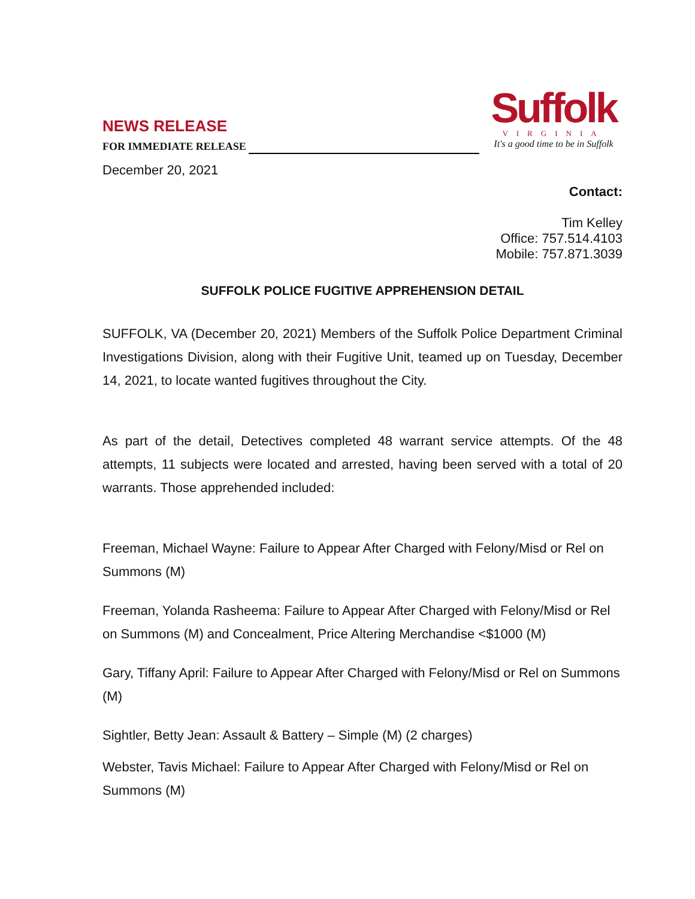NEWS RELEASE
FOR IMMEDIATE RELEASE
December 20, 2021
Suffolk
VIRGINIA
It's a good time to be in Suffolk
Contact:
Tim Kelley
Office: 757.514.4103
Mobile: 757.871.3039
SUFFOLK POLICE FUGITIVE APPREHENSION DETAIL
SUFFOLK, VA (December 20, 2021) Members of the Suffolk Police Department Criminal Investigations Division, along with their Fugitive Unit, teamed up on Tuesday, December 14, 2021, to locate wanted fugitives throughout the City.
As part of the detail, Detectives completed 48 warrant service attempts. Of the 48 attempts, 11 subjects were located and arrested, having been served with a total of 20 warrants. Those apprehended included:
Freeman, Michael Wayne: Failure to Appear After Charged with Felony/Misd or Rel on Summons (M)
Freeman, Yolanda Rasheema: Failure to Appear After Charged with Felony/Misd or Rel on Summons (M) and Concealment, Price Altering Merchandise <$1000 (M)
Gary, Tiffany April: Failure to Appear After Charged with Felony/Misd or Rel on Summons (M)
Sightler, Betty Jean: Assault & Battery – Simple (M) (2 charges)
Webster, Tavis Michael: Failure to Appear After Charged with Felony/Misd or Rel on Summons (M)